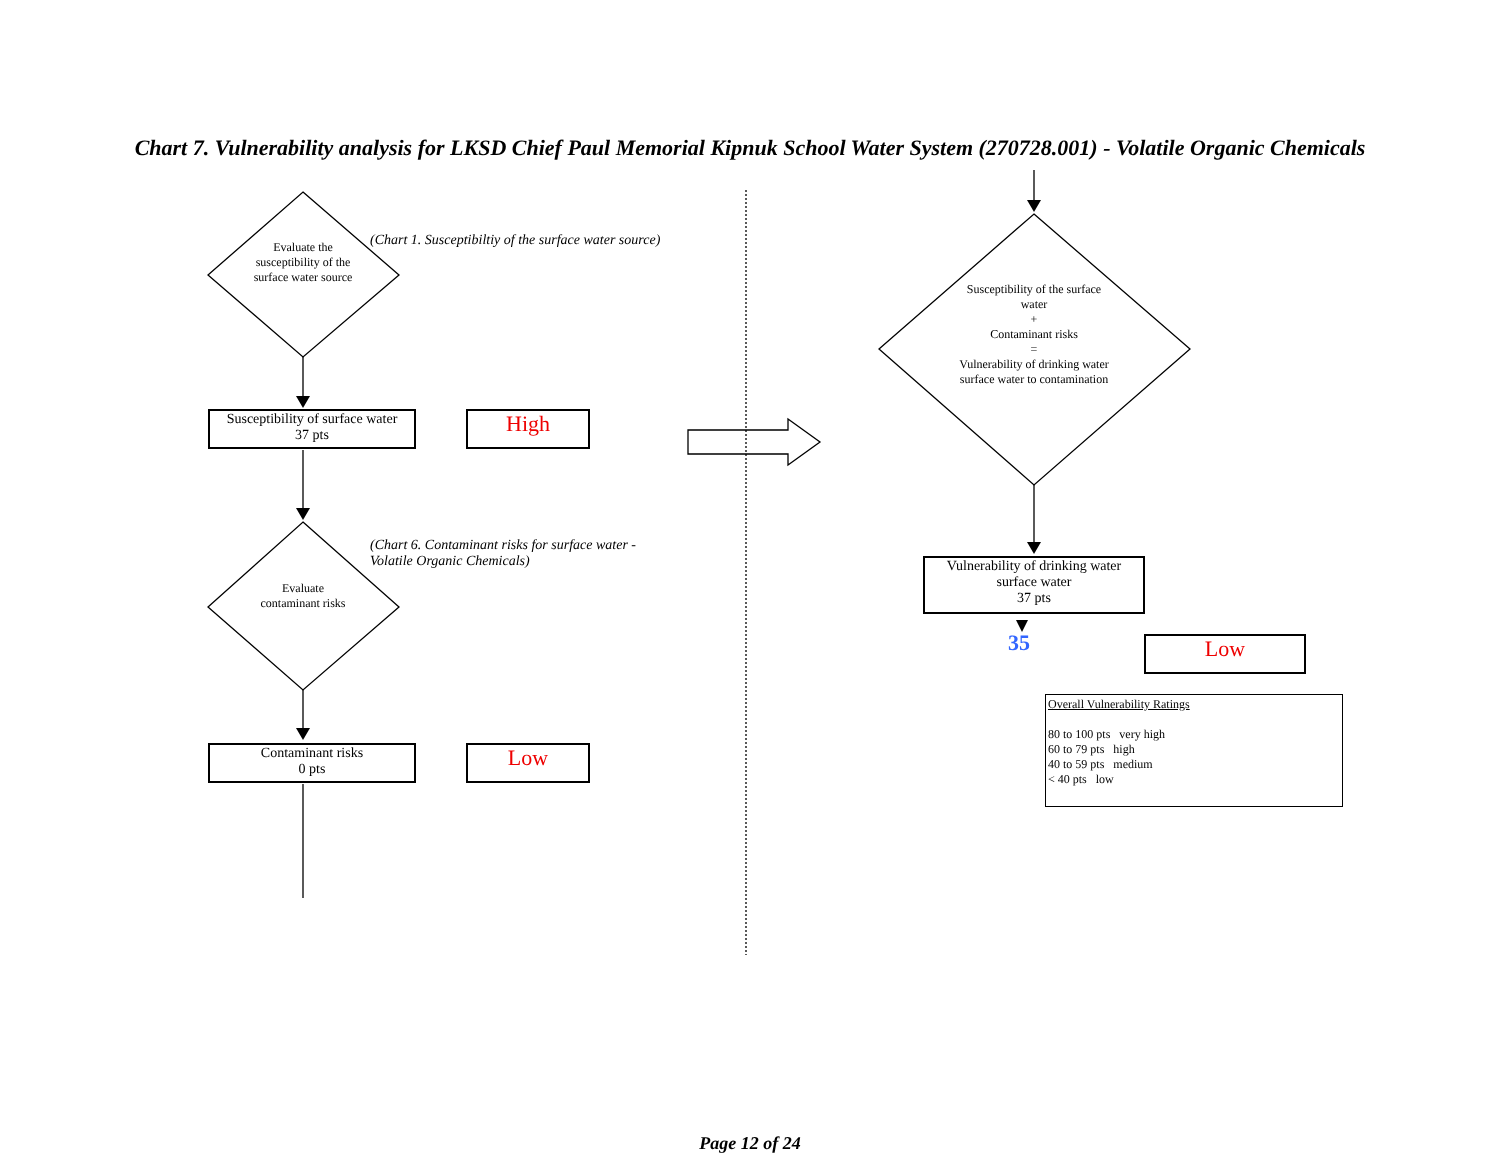Chart 7. Vulnerability analysis for LKSD Chief Paul Memorial Kipnuk School Water System (270728.001) - Volatile Organic Chemicals
Evaluate the susceptibility of the surface water source
(Chart 1. Susceptibiltiy of the surface water source)
Susceptibility of surface water
37 pts
High
Evaluate contaminant risks
(Chart 6. Contaminant risks for surface water - Volatile Organic Chemicals)
Contaminant risks
0 pts
Low
Susceptibility of the surface water
+
Contaminant risks
=
Vulnerability of drinking water surface water to contamination
Vulnerability of drinking water surface water
37 pts
35 Low
Overall Vulnerability Ratings
80 to 100 pts very high
60 to 79 pts high
40 to 59 pts medium
< 40 pts low
Page 12 of 24